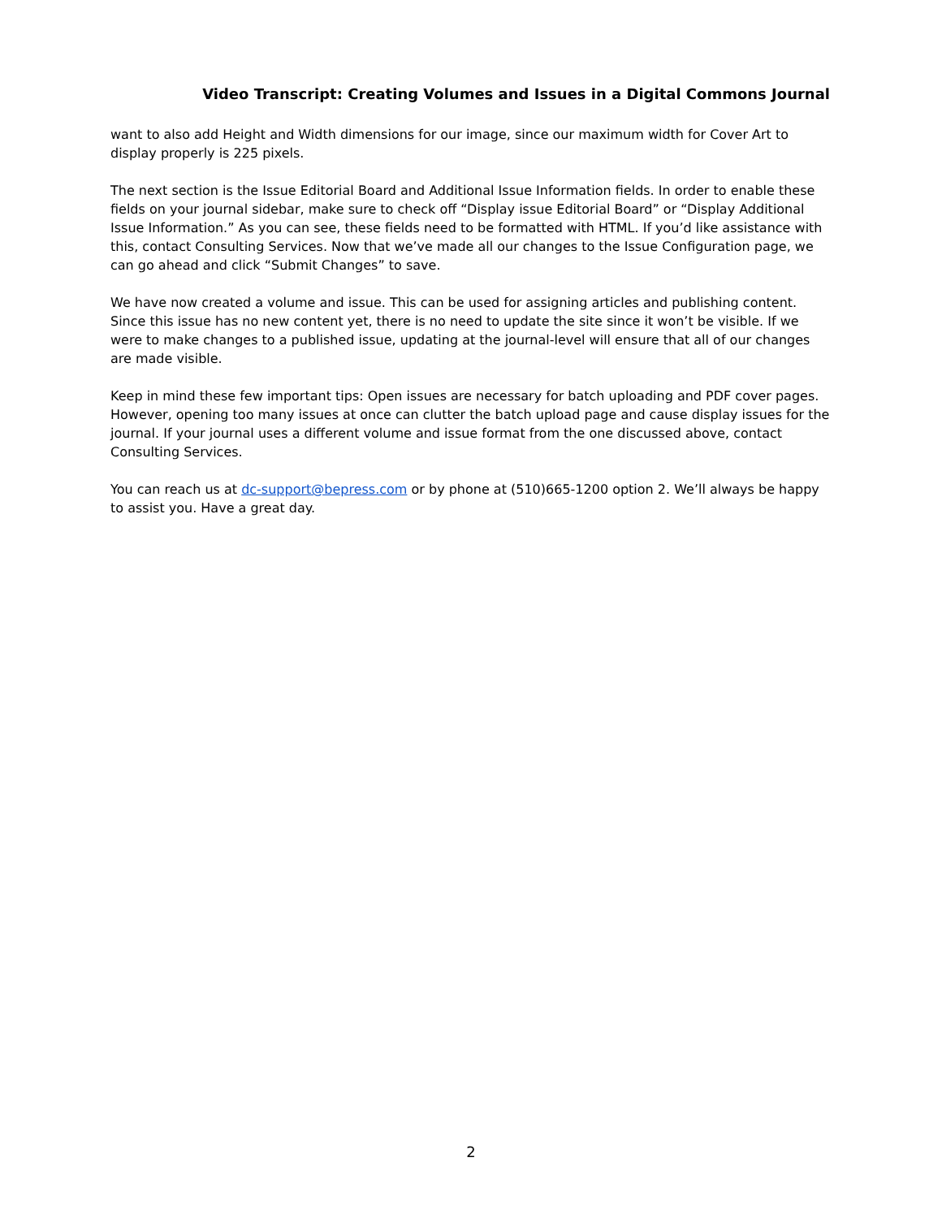Video Transcript: Creating Volumes and Issues in a Digital Commons Journal
want to also add Height and Width dimensions for our image, since our maximum width for Cover Art to display properly is 225 pixels.
The next section is the Issue Editorial Board and Additional Issue Information fields. In order to enable these fields on your journal sidebar, make sure to check off “Display issue Editorial Board” or “Display Additional Issue Information.” As you can see, these fields need to be formatted with HTML. If you’d like assistance with this, contact Consulting Services. Now that we’ve made all our changes to the Issue Configuration page, we can go ahead and click “Submit Changes” to save.
We have now created a volume and issue. This can be used for assigning articles and publishing content. Since this issue has no new content yet, there is no need to update the site since it won’t be visible. If we were to make changes to a published issue, updating at the journal-level will ensure that all of our changes are made visible.
Keep in mind these few important tips: Open issues are necessary for batch uploading and PDF cover pages. However, opening too many issues at once can clutter the batch upload page and cause display issues for the journal. If your journal uses a different volume and issue format from the one discussed above, contact Consulting Services.
You can reach us at dc-support@bepress.com or by phone at (510)665-1200 option 2. We’ll always be happy to assist you. Have a great day.
2